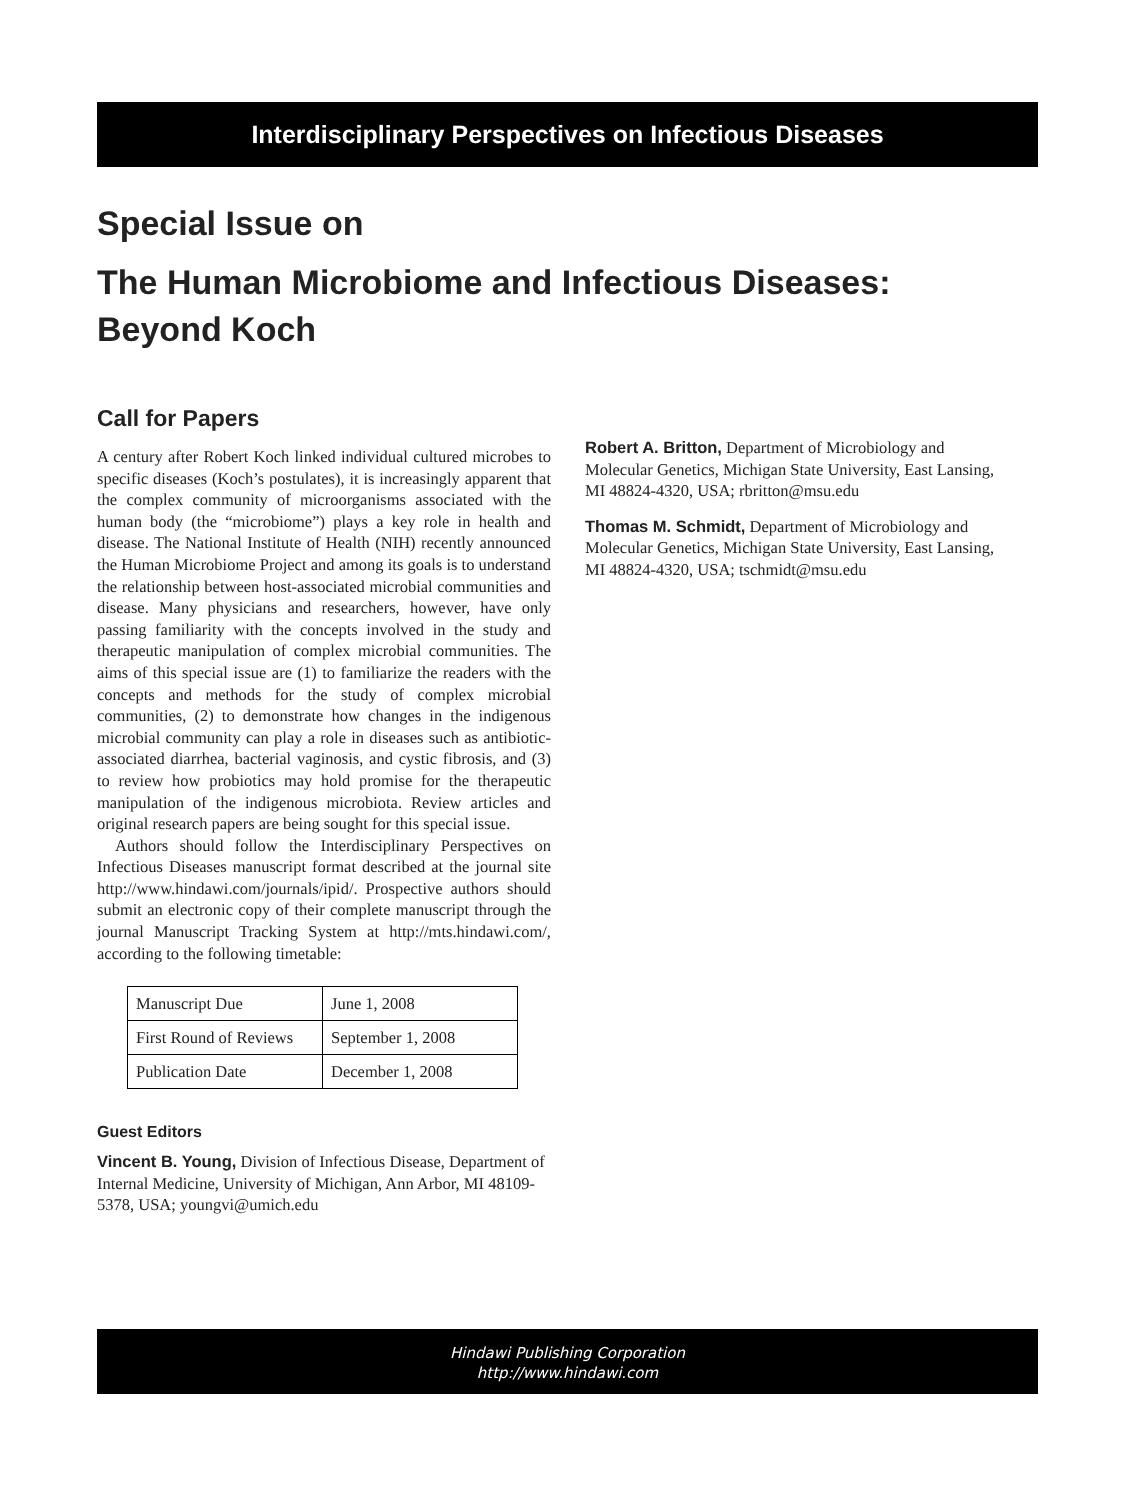Interdisciplinary Perspectives on Infectious Diseases
Special Issue on
The Human Microbiome and Infectious Diseases:
Beyond Koch
Call for Papers
A century after Robert Koch linked individual cultured microbes to specific diseases (Koch’s postulates), it is increasingly apparent that the complex community of microorganisms associated with the human body (the “microbiome”) plays a key role in health and disease. The National Institute of Health (NIH) recently announced the Human Microbiome Project and among its goals is to understand the relationship between host-associated microbial communities and disease. Many physicians and researchers, however, have only passing familiarity with the concepts involved in the study and therapeutic manipulation of complex microbial communities. The aims of this special issue are (1) to familiarize the readers with the concepts and methods for the study of complex microbial communities, (2) to demonstrate how changes in the indigenous microbial community can play a role in diseases such as antibiotic-associated diarrhea, bacterial vaginosis, and cystic fibrosis, and (3) to review how probiotics may hold promise for the therapeutic manipulation of the indigenous microbiota. Review articles and original research papers are being sought for this special issue.
Authors should follow the Interdisciplinary Perspectives on Infectious Diseases manuscript format described at the journal site http://www.hindawi.com/journals/ipid/. Prospective authors should submit an electronic copy of their complete manuscript through the journal Manuscript Tracking System at http://mts.hindawi.com/, according to the following timetable:
| Manuscript Due | June 1, 2008 |
| First Round of Reviews | September 1, 2008 |
| Publication Date | December 1, 2008 |
Guest Editors
Vincent B. Young, Division of Infectious Disease, Department of Internal Medicine, University of Michigan, Ann Arbor, MI 48109-5378, USA; youngvi@umich.edu
Robert A. Britton, Department of Microbiology and Molecular Genetics, Michigan State University, East Lansing, MI 48824-4320, USA; rbritton@msu.edu
Thomas M. Schmidt, Department of Microbiology and Molecular Genetics, Michigan State University, East Lansing, MI 48824-4320, USA; tschmidt@msu.edu
Hindawi Publishing Corporation
http://www.hindawi.com